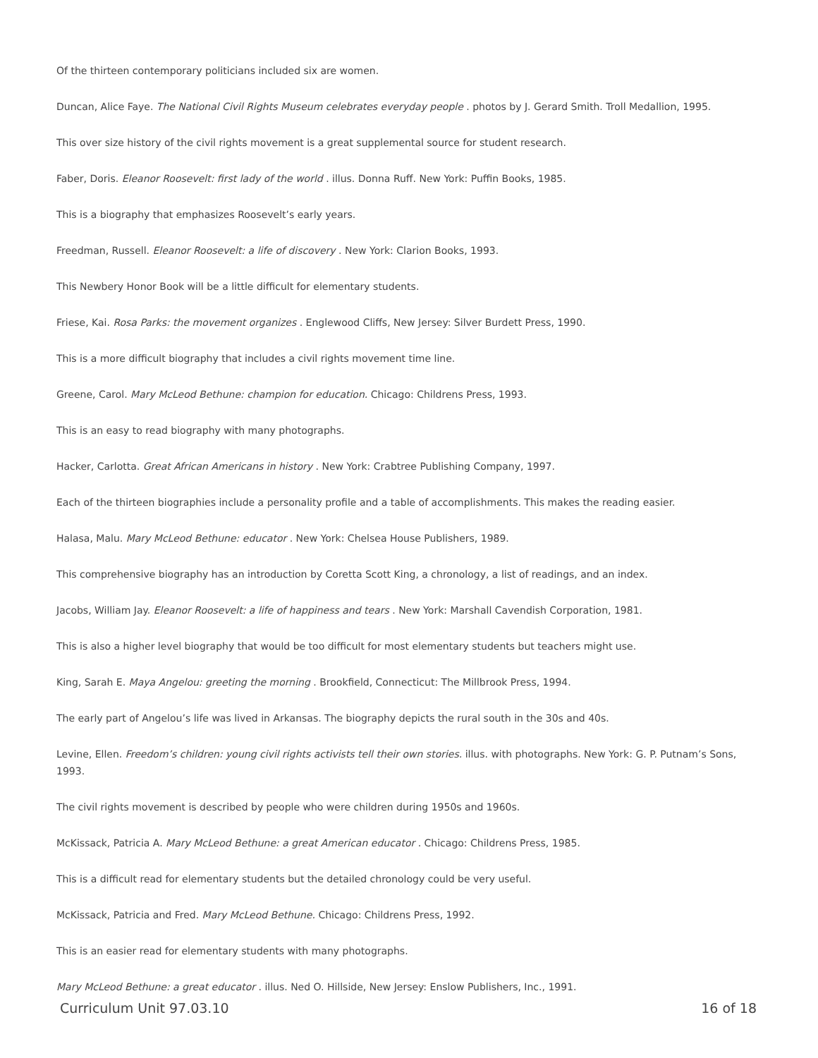Of the thirteen contemporary politicians included six are women.
Duncan, Alice Faye. The National Civil Rights Museum celebrates everyday people . photos by J. Gerard Smith. Troll Medallion, 1995.
This over size history of the civil rights movement is a great supplemental source for student research.
Faber, Doris. Eleanor Roosevelt: first lady of the world . illus. Donna Ruff. New York: Puffin Books, 1985.
This is a biography that emphasizes Roosevelt’s early years.
Freedman, Russell. Eleanor Roosevelt: a life of discovery . New York: Clarion Books, 1993.
This Newbery Honor Book will be a little difficult for elementary students.
Friese, Kai. Rosa Parks: the movement organizes . Englewood Cliffs, New Jersey: Silver Burdett Press, 1990.
This is a more difficult biography that includes a civil rights movement time line.
Greene, Carol. Mary McLeod Bethune: champion for education. Chicago: Childrens Press, 1993.
This is an easy to read biography with many photographs.
Hacker, Carlotta. Great African Americans in history . New York: Crabtree Publishing Company, 1997.
Each of the thirteen biographies include a personality profile and a table of accomplishments. This makes the reading easier.
Halasa, Malu. Mary McLeod Bethune: educator . New York: Chelsea House Publishers, 1989.
This comprehensive biography has an introduction by Coretta Scott King, a chronology, a list of readings, and an index.
Jacobs, William Jay. Eleanor Roosevelt: a life of happiness and tears . New York: Marshall Cavendish Corporation, 1981.
This is also a higher level biography that would be too difficult for most elementary students but teachers might use.
King, Sarah E. Maya Angelou: greeting the morning . Brookfield, Connecticut: The Millbrook Press, 1994.
The early part of Angelou’s life was lived in Arkansas. The biography depicts the rural south in the 30s and 40s.
Levine, Ellen. Freedom’s children: young civil rights activists tell their own stories. illus. with photographs. New York: G. P. Putnam’s Sons, 1993.
The civil rights movement is described by people who were children during 1950s and 1960s.
McKissack, Patricia A. Mary McLeod Bethune: a great American educator . Chicago: Childrens Press, 1985.
This is a difficult read for elementary students but the detailed chronology could be very useful.
McKissack, Patricia and Fred. Mary McLeod Bethune. Chicago: Childrens Press, 1992.
This is an easier read for elementary students with many photographs.
Mary McLeod Bethune: a great educator . illus. Ned O. Hillside, New Jersey: Enslow Publishers, Inc., 1991.
Curriculum Unit 97.03.10 16 of 18